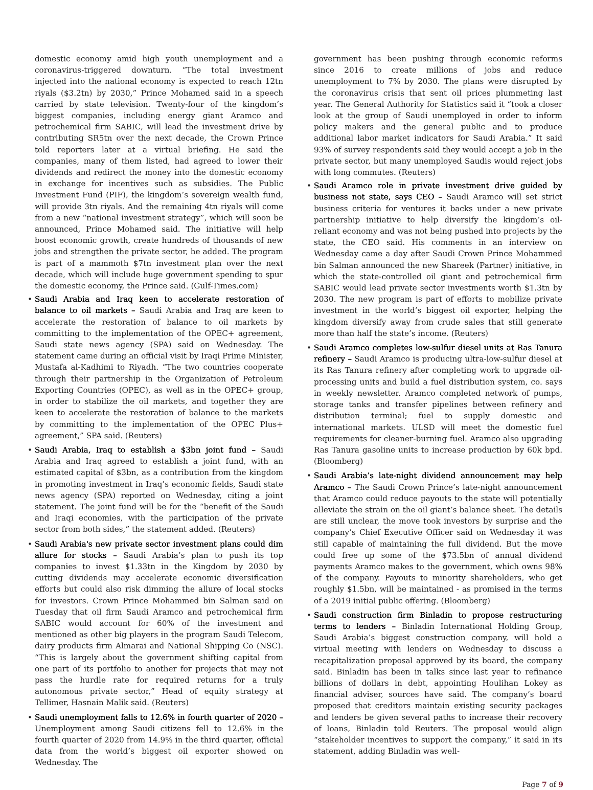domestic economy amid high youth unemployment and a coronavirus-triggered downturn. “The total investment injected into the national economy is expected to reach 12tn riyals ($3.2tn) by 2030,” Prince Mohamed said in a speech carried by state television. Twenty-four of the kingdom’s biggest companies, including energy giant Aramco and petrochemical firm SABIC, will lead the investment drive by contributing SR5tn over the next decade, the Crown Prince told reporters later at a virtual briefing. He said the companies, many of them listed, had agreed to lower their dividends and redirect the money into the domestic economy in exchange for incentives such as subsidies. The Public Investment Fund (PIF), the kingdom’s sovereign wealth fund, will provide 3tn riyals. And the remaining 4tn riyals will come from a new “national investment strategy”, which will soon be announced, Prince Mohamed said. The initiative will help boost economic growth, create hundreds of thousands of new jobs and strengthen the private sector, he added. The program is part of a mammoth $7tn investment plan over the next decade, which will include huge government spending to spur the domestic economy, the Prince said. (Gulf-Times.com)
• Saudi Arabia and Iraq keen to accelerate restoration of balance to oil markets – Saudi Arabia and Iraq are keen to accelerate the restoration of balance to oil markets by committing to the implementation of the OPEC+ agreement, Saudi state news agency (SPA) said on Wednesday. The statement came during an official visit by Iraqi Prime Minister, Mustafa al-Kadhimi to Riyadh. “The two countries cooperate through their partnership in the Organization of Petroleum Exporting Countries (OPEC), as well as in the OPEC+ group, in order to stabilize the oil markets, and together they are keen to accelerate the restoration of balance to the markets by committing to the implementation of the OPEC Plus+ agreement,” SPA said. (Reuters)
• Saudi Arabia, Iraq to establish a $3bn joint fund – Saudi Arabia and Iraq agreed to establish a joint fund, with an estimated capital of $3bn, as a contribution from the kingdom in promoting investment in Iraq’s economic fields, Saudi state news agency (SPA) reported on Wednesday, citing a joint statement. The joint fund will be for the “benefit of the Saudi and Iraqi economies, with the participation of the private sector from both sides,” the statement added. (Reuters)
• Saudi Arabia's new private sector investment plans could dim allure for stocks – Saudi Arabia’s plan to push its top companies to invest $1.33tn in the Kingdom by 2030 by cutting dividends may accelerate economic diversification efforts but could also risk dimming the allure of local stocks for investors. Crown Prince Mohammed bin Salman said on Tuesday that oil firm Saudi Aramco and petrochemical firm SABIC would account for 60% of the investment and mentioned as other big players in the program Saudi Telecom, dairy products firm Almarai and National Shipping Co (NSC). “This is largely about the government shifting capital from one part of its portfolio to another for projects that may not pass the hurdle rate for required returns for a truly autonomous private sector,” Head of equity strategy at Tellimer, Hasnain Malik said. (Reuters)
• Saudi unemployment falls to 12.6% in fourth quarter of 2020 – Unemployment among Saudi citizens fell to 12.6% in the fourth quarter of 2020 from 14.9% in the third quarter, official data from the world’s biggest oil exporter showed on Wednesday. The
government has been pushing through economic reforms since 2016 to create millions of jobs and reduce unemployment to 7% by 2030. The plans were disrupted by the coronavirus crisis that sent oil prices plummeting last year. The General Authority for Statistics said it “took a closer look at the group of Saudi unemployed in order to inform policy makers and the general public and to produce additional labor market indicators for Saudi Arabia.” It said 93% of survey respondents said they would accept a job in the private sector, but many unemployed Saudis would reject jobs with long commutes. (Reuters)
• Saudi Aramco role in private investment drive guided by business not state, says CEO – Saudi Aramco will set strict business criteria for ventures it backs under a new private partnership initiative to help diversify the kingdom’s oil-reliant economy and was not being pushed into projects by the state, the CEO said. His comments in an interview on Wednesday came a day after Saudi Crown Prince Mohammed bin Salman announced the new Shareek (Partner) initiative, in which the state-controlled oil giant and petrochemical firm SABIC would lead private sector investments worth $1.3tn by 2030. The new program is part of efforts to mobilize private investment in the world’s biggest oil exporter, helping the kingdom diversify away from crude sales that still generate more than half the state’s income. (Reuters)
• Saudi Aramco completes low-sulfur diesel units at Ras Tanura refinery – Saudi Aramco is producing ultra-low-sulfur diesel at its Ras Tanura refinery after completing work to upgrade oil-processing units and build a fuel distribution system, co. says in weekly newsletter. Aramco completed network of pumps, storage tanks and transfer pipelines between refinery and distribution terminal; fuel to supply domestic and international markets. ULSD will meet the domestic fuel requirements for cleaner-burning fuel. Aramco also upgrading Ras Tanura gasoline units to increase production by 60k bpd. (Bloomberg)
• Saudi Arabia’s late-night dividend announcement may help Aramco – The Saudi Crown Prince’s late-night announcement that Aramco could reduce payouts to the state will potentially alleviate the strain on the oil giant’s balance sheet. The details are still unclear, the move took investors by surprise and the company’s Chief Executive Officer said on Wednesday it was still capable of maintaining the full dividend. But the move could free up some of the $73.5bn of annual dividend payments Aramco makes to the government, which owns 98% of the company. Payouts to minority shareholders, who get roughly $1.5bn, will be maintained - as promised in the terms of a 2019 initial public offering. (Bloomberg)
• Saudi construction firm Binladin to propose restructuring terms to lenders – Binladin International Holding Group, Saudi Arabia’s biggest construction company, will hold a virtual meeting with lenders on Wednesday to discuss a recapitalization proposal approved by its board, the company said. Binladin has been in talks since last year to refinance billions of dollars in debt, appointing Houlihan Lokey as financial adviser, sources have said. The company’s board proposed that creditors maintain existing security packages and lenders be given several paths to increase their recovery of loans, Binladin told Reuters. The proposal would align “stakeholder incentives to support the company,” it said in its statement, adding Binladin was well-
Page 7 of 9